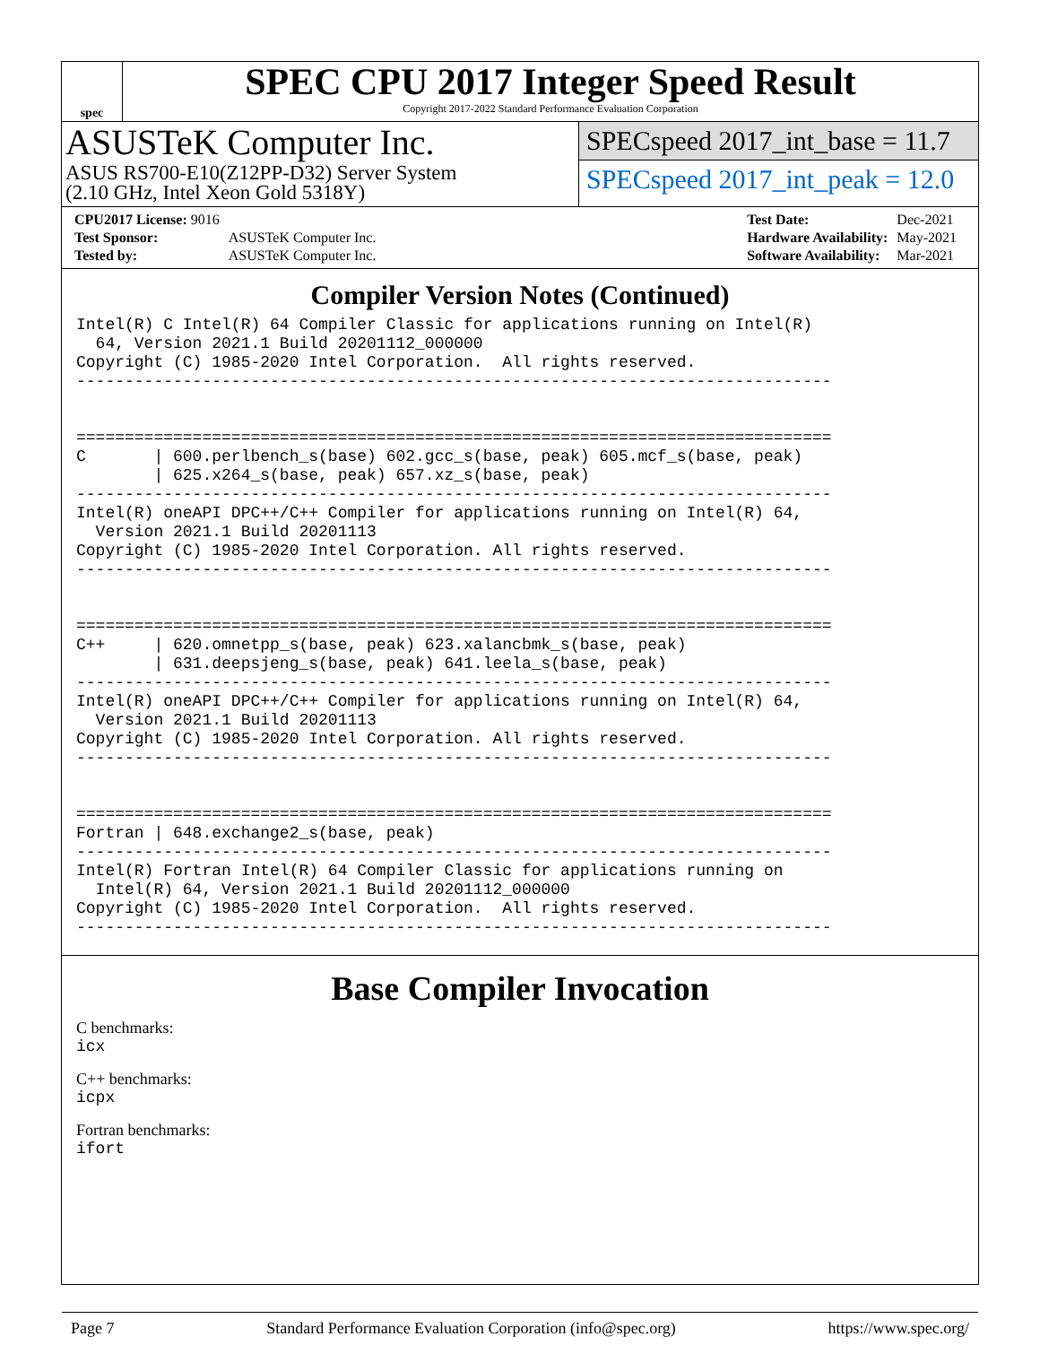spec
SPEC CPU 2017 Integer Speed Result
Copyright 2017-2022 Standard Performance Evaluation Corporation
ASUSTeK Computer Inc.
ASUS RS700-E10(Z12PP-D32) Server System
(2.10 GHz, Intel Xeon Gold 5318Y)
SPECspeed 2017_int_base = 11.7
SPECspeed 2017_int_peak = 12.0
| CPU2017 License: 9016 | |
| Test Sponsor: | ASUSTeK Computer Inc. |
| Tested by: | ASUSTeK Computer Inc. |
| Test Date: | Dec-2021 |
| Hardware Availability: | May-2021 |
| Software Availability: | Mar-2021 |
Compiler Version Notes (Continued)
Intel(R) C Intel(R) 64 Compiler Classic for applications running on Intel(R)
  64, Version 2021.1 Build 20201112_000000
Copyright (C) 1985-2020 Intel Corporation.  All rights reserved.
------------------------------------------------------------------------------


==============================================================================
C       | 600.perlbench_s(base) 602.gcc_s(base, peak) 605.mcf_s(base, peak)
        | 625.x264_s(base, peak) 657.xz_s(base, peak)
------------------------------------------------------------------------------
Intel(R) oneAPI DPC++/C++ Compiler for applications running on Intel(R) 64,
  Version 2021.1 Build 20201113
Copyright (C) 1985-2020 Intel Corporation. All rights reserved.
------------------------------------------------------------------------------


==============================================================================
C++     | 620.omnetpp_s(base, peak) 623.xalancbmk_s(base, peak)
        | 631.deepsjeng_s(base, peak) 641.leela_s(base, peak)
------------------------------------------------------------------------------
Intel(R) oneAPI DPC++/C++ Compiler for applications running on Intel(R) 64,
  Version 2021.1 Build 20201113
Copyright (C) 1985-2020 Intel Corporation. All rights reserved.
------------------------------------------------------------------------------


==============================================================================
Fortran | 648.exchange2_s(base, peak)
------------------------------------------------------------------------------
Intel(R) Fortran Intel(R) 64 Compiler Classic for applications running on
  Intel(R) 64, Version 2021.1 Build 20201112_000000
Copyright (C) 1985-2020 Intel Corporation.  All rights reserved.
------------------------------------------------------------------------------
Base Compiler Invocation
C benchmarks:
icx
C++ benchmarks:
icpx
Fortran benchmarks:
ifort
Page 7 Standard Performance Evaluation Corporation (info@spec.org) https://www.spec.org/